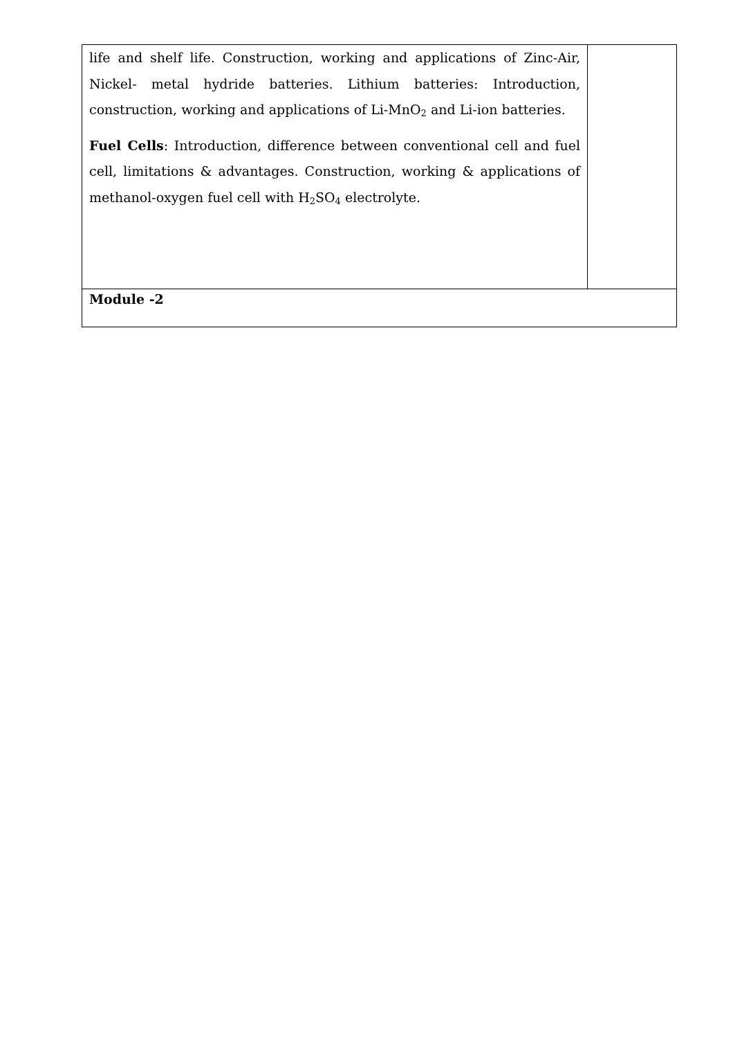| life and shelf life. Construction, working and applications of Zinc-Air, Nickel- metal hydride batteries. Lithium batteries: Introduction, construction, working and applications of Li-MnO<sub>2</sub> and Li-ion batteries. Fuel Cells : Introduction, difference between conventional cell and fuel cell, limitations & advantages. Construction, working & applications of methanol-oxygen fuel cell with H<sub>2</sub>SO<sub>4</sub> electrolyte. | |
| Module -2 | |